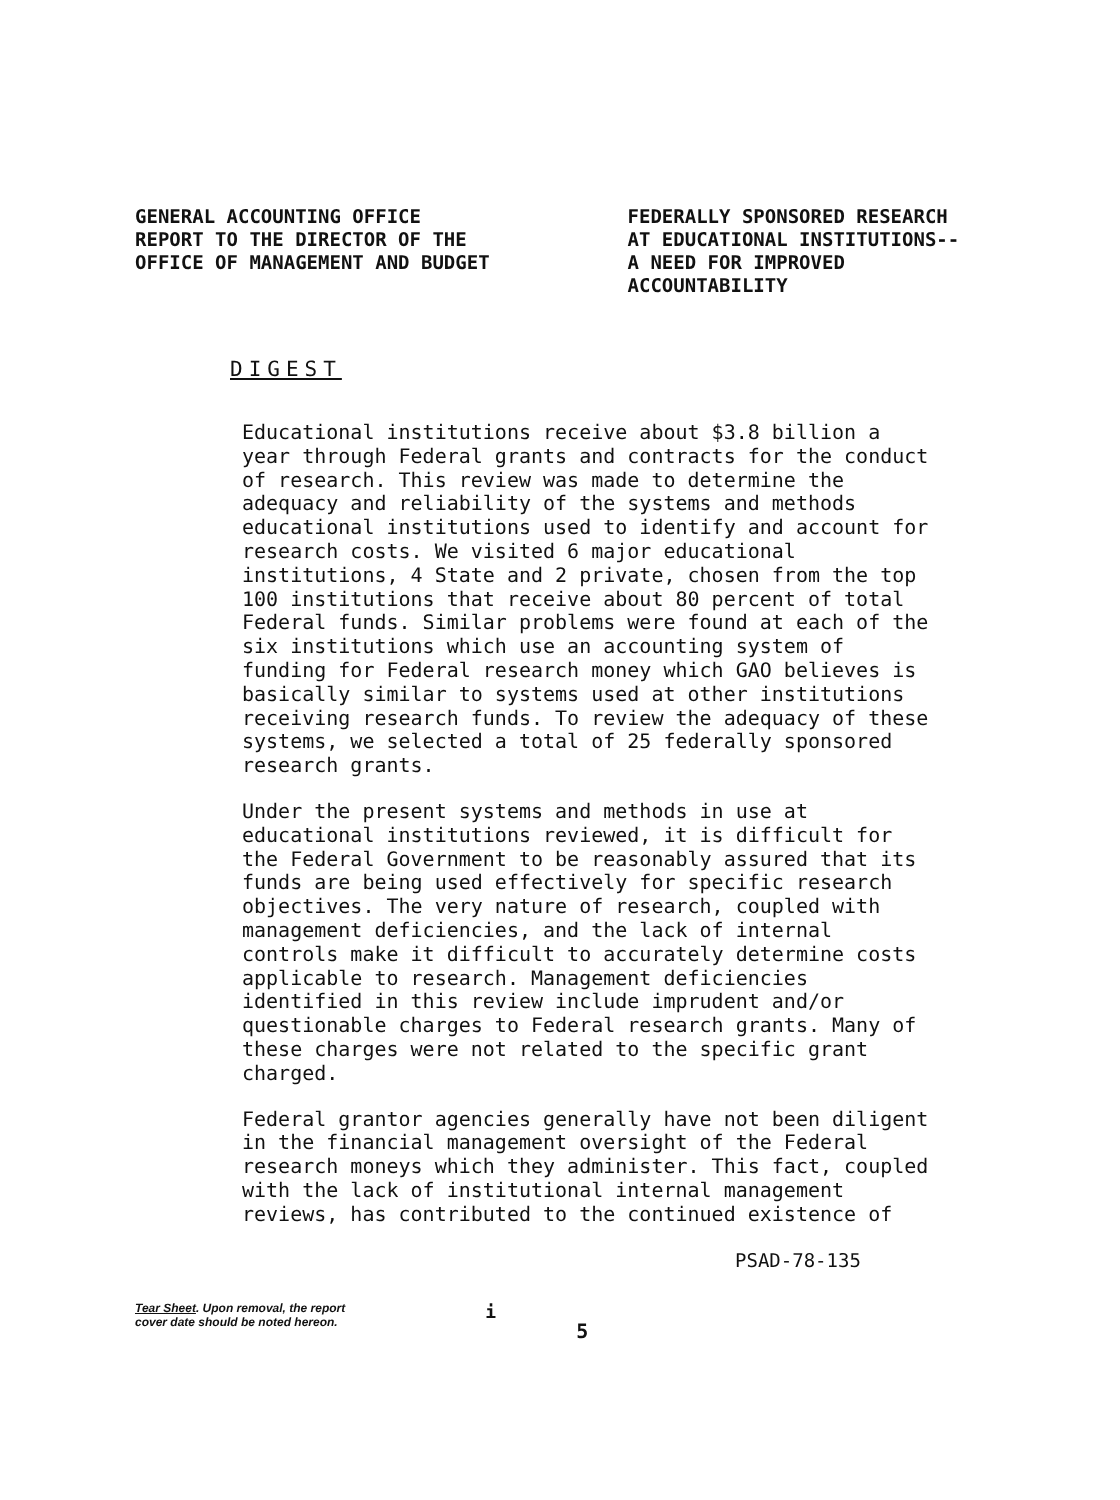GENERAL ACCOUNTING OFFICE
REPORT TO THE DIRECTOR OF THE
OFFICE OF MANAGEMENT AND BUDGET
FEDERALLY SPONSORED RESEARCH
AT EDUCATIONAL INSTITUTIONS--
A NEED FOR IMPROVED
ACCOUNTABILITY
DIGEST
Educational institutions receive about $3.8 billion a year through Federal grants and contracts for the conduct of research. This review was made to determine the adequacy and reliability of the systems and methods educational institutions used to identify and account for research costs. We visited 6 major educational institutions, 4 State and 2 private, chosen from the top 100 institutions that receive about 80 percent of total Federal funds. Similar problems were found at each of the six institutions which use an accounting system of funding for Federal research money which GAO believes is basically similar to systems used at other institutions receiving research funds. To review the adequacy of these systems, we selected a total of 25 federally sponsored research grants.
Under the present systems and methods in use at educational institutions reviewed, it is difficult for the Federal Government to be reasonably assured that its funds are being used effectively for specific research objectives. The very nature of research, coupled with management deficiencies, and the lack of internal controls make it difficult to accurately determine costs applicable to research. Management deficiencies identified in this review include imprudent and/or questionable charges to Federal research grants. Many of these charges were not related to the specific grant charged.
Federal grantor agencies generally have not been diligent in the financial management oversight of the Federal research moneys which they administer. This fact, coupled with the lack of institutional internal management reviews, has contributed to the continued existence of
PSAD-78-135
Tear Sheet. Upon removal, the report
cover date should be noted hereon. i 5